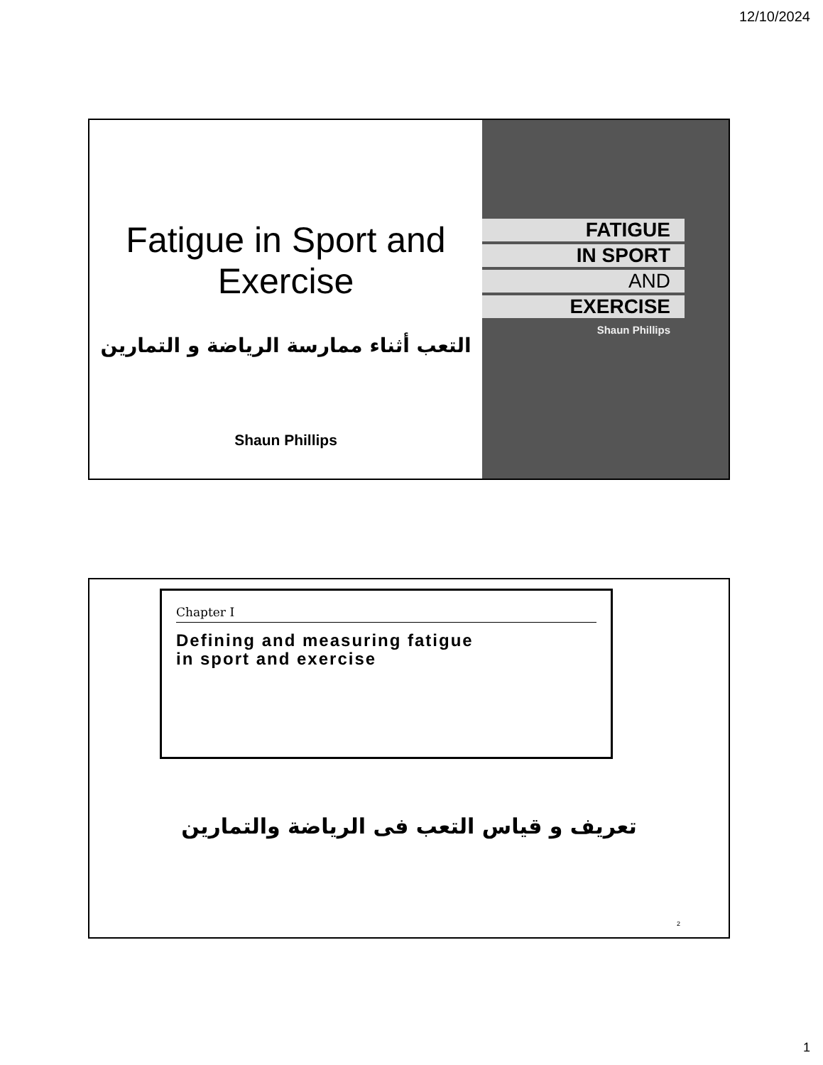12/10/2024
Fatigue in Sport and
Exercise
التعب أثناء ممارسة الرياضة و التمارين
Shaun Phillips
FATIGUE
IN SPORT
AND
EXERCISE
Shaun Phillips
Chapter I
Defining and measuring fatigue
in sport and exercise
تعريف و قياس التعب فى الرياضة والتمارين
2
1